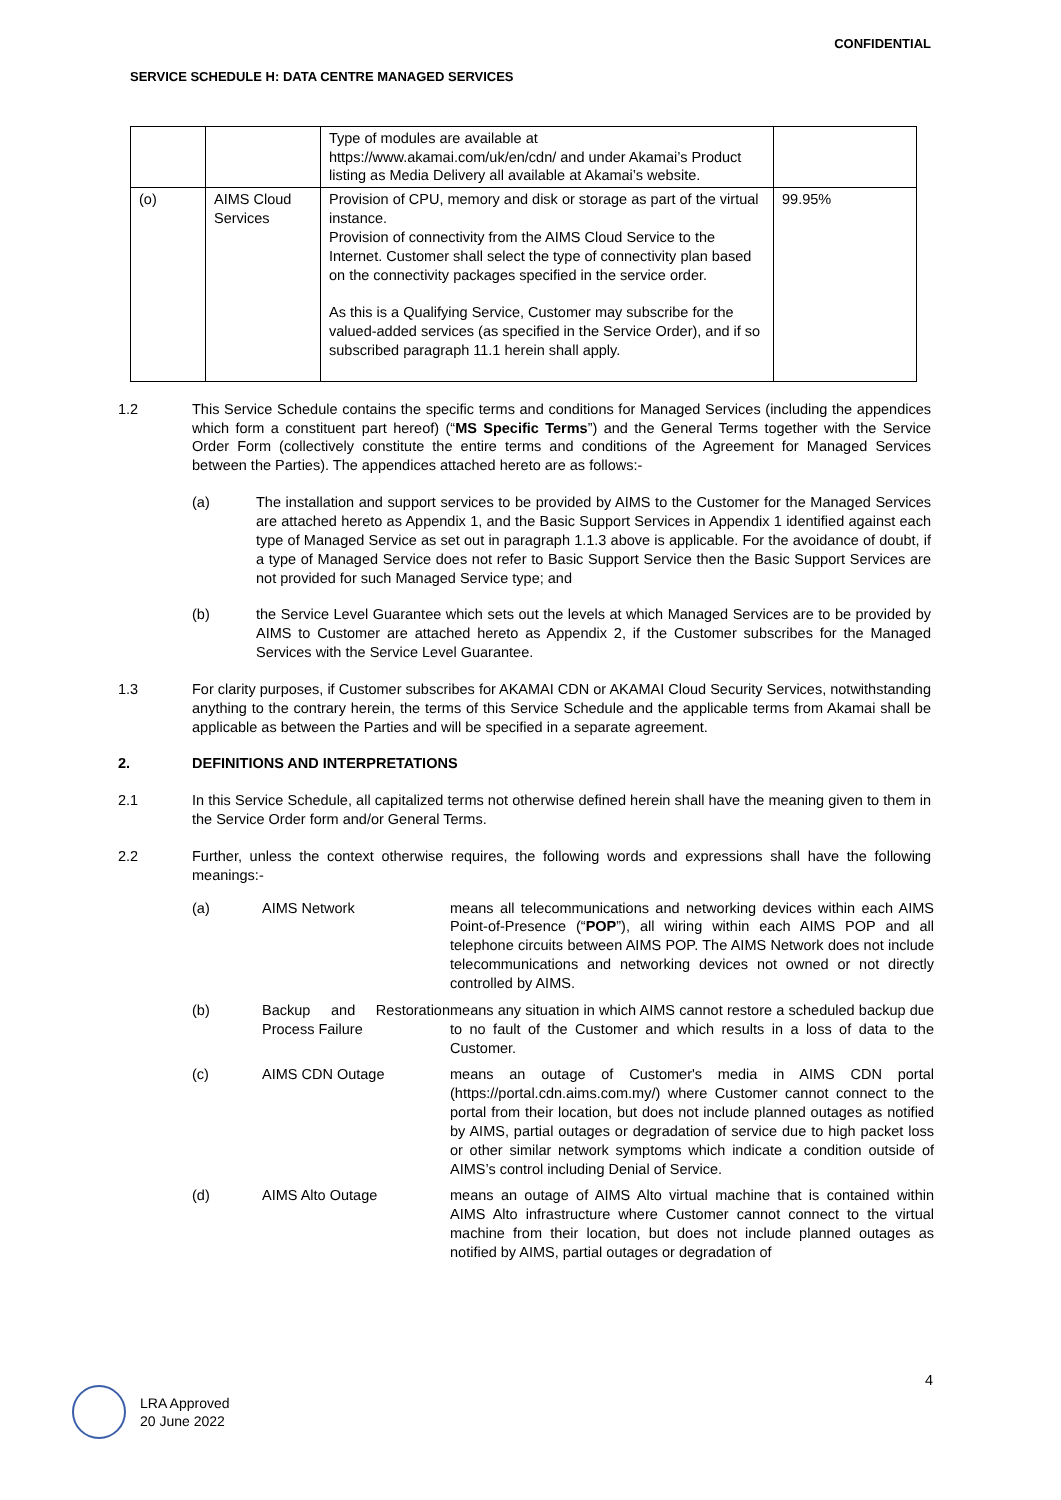CONFIDENTIAL
SERVICE SCHEDULE H: DATA CENTRE MANAGED SERVICES
| | | Type of modules are available at https://www.akamai.com/uk/en/cdn/ and under Akamai’s Product listing as Media Delivery all available at Akamai’s website. | |
| (o) | AIMS Cloud Services | Provision of CPU, memory and disk or storage as part of the virtual instance. Provision of connectivity from the AIMS Cloud Service to the Internet. Customer shall select the type of connectivity plan based on the connectivity packages specified in the service order. As this is a Qualifying Service, Customer may subscribe for the valued-added services (as specified in the Service Order), and if so subscribed paragraph 11.1 herein shall apply. | 99.95% |
1.2 This Service Schedule contains the specific terms and conditions for Managed Services (including the appendices which form a constituent part hereof) (“MS Specific Terms”) and the General Terms together with the Service Order Form (collectively constitute the entire terms and conditions of the Agreement for Managed Services between the Parties). The appendices attached hereto are as follows:-
(a) The installation and support services to be provided by AIMS to the Customer for the Managed Services are attached hereto as Appendix 1, and the Basic Support Services in Appendix 1 identified against each type of Managed Service as set out in paragraph 1.1.3 above is applicable. For the avoidance of doubt, if a type of Managed Service does not refer to Basic Support Service then the Basic Support Services are not provided for such Managed Service type; and
(b) the Service Level Guarantee which sets out the levels at which Managed Services are to be provided by AIMS to Customer are attached hereto as Appendix 2, if the Customer subscribes for the Managed Services with the Service Level Guarantee.
1.3 For clarity purposes, if Customer subscribes for AKAMAI CDN or AKAMAI Cloud Security Services, notwithstanding anything to the contrary herein, the terms of this Service Schedule and the applicable terms from Akamai shall be applicable as between the Parties and will be specified in a separate agreement.
2. DEFINITIONS AND INTERPRETATIONS
2.1 In this Service Schedule, all capitalized terms not otherwise defined herein shall have the meaning given to them in the Service Order form and/or General Terms.
2.2 Further, unless the context otherwise requires, the following words and expressions shall have the following meanings:-
| (a) | AIMS Network | means all telecommunications and networking devices within each AIMS Point-of-Presence (“ POP ”), all wiring within each AIMS POP and all telephone circuits between AIMS POP. The AIMS Network does not include telecommunications and networking devices not owned or not directly controlled by AIMS. |
| (b) | Backup and Restoration Process Failure | means any situation in which AIMS cannot restore a scheduled backup due to no fault of the Customer and which results in a loss of data to the Customer. |
| (c) | AIMS CDN Outage | means an outage of Customer's media in AIMS CDN portal (https://portal.cdn.aims.com.my/) where Customer cannot connect to the portal from their location, but does not include planned outages as notified by AIMS, partial outages or degradation of service due to high packet loss or other similar network symptoms which indicate a condition outside of AIMS’s control including Denial of Service. |
| (d) | AIMS Alto Outage | means an outage of AIMS Alto virtual machine that is contained within AIMS Alto infrastructure where Customer cannot connect to the virtual machine from their location, but does not include planned outages as notified by AIMS, partial outages or degradation of |
4
LRA Approved
20 June 2022